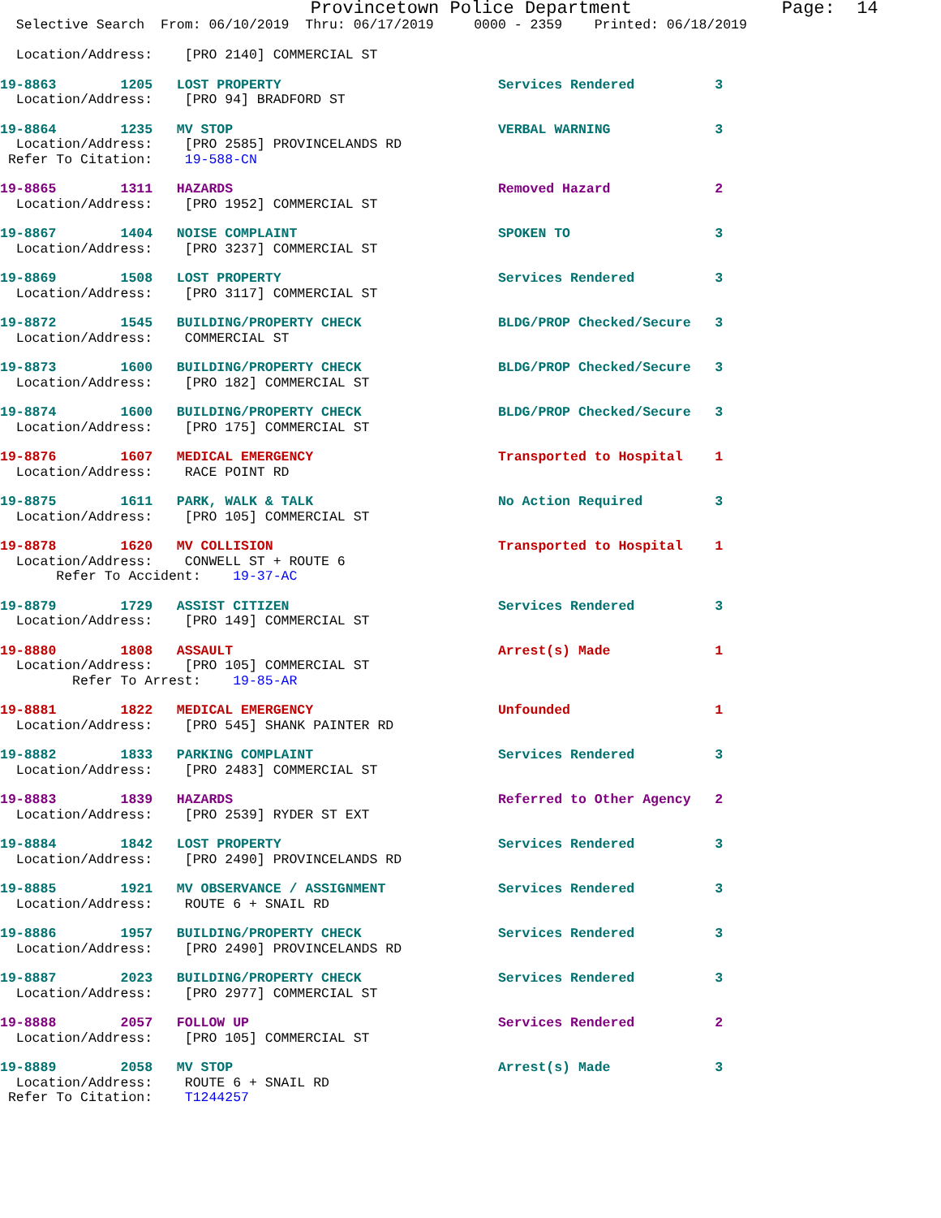Provincetown Police Department              Page:  14
  Selective Search  From: 06/10/2019  Thru: 06/17/2019     0000 - 2359    Printed: 06/18/2019

  Location/Address:    [PRO 2140] COMMERCIAL ST
19-8863        1205   LOST PROPERTY                           Services Rendered          3
  Location/Address:    [PRO 94] BRADFORD ST
19-8864        1235   MV STOP                                 VERBAL WARNING             3
  Location/Address:    [PRO 2585] PROVINCELANDS RD
 Refer To Citation:    19-588-CN
19-8865        1311   HAZARDS                                 Removed Hazard             2
  Location/Address:    [PRO 1952] COMMERCIAL ST
19-8867        1404   NOISE COMPLAINT                         SPOKEN TO                  3
  Location/Address:    [PRO 3237] COMMERCIAL ST
19-8869        1508   LOST PROPERTY                           Services Rendered          3
  Location/Address:    [PRO 3117] COMMERCIAL ST
19-8872        1545   BUILDING/PROPERTY CHECK                 BLDG/PROP Checked/Secure   3
  Location/Address:    COMMERCIAL ST
19-8873        1600   BUILDING/PROPERTY CHECK                 BLDG/PROP Checked/Secure   3
  Location/Address:    [PRO 182] COMMERCIAL ST
19-8874        1600   BUILDING/PROPERTY CHECK                 BLDG/PROP Checked/Secure   3
  Location/Address:    [PRO 175] COMMERCIAL ST
19-8876        1607   MEDICAL EMERGENCY                       Transported to Hospital    1
  Location/Address:    RACE POINT RD
19-8875        1611   PARK, WALK & TALK                       No Action Required         3
  Location/Address:    [PRO 105] COMMERCIAL ST
19-8878        1620   MV COLLISION                            Transported to Hospital    1
  Location/Address:    CONWELL ST + ROUTE 6
       Refer To Accident:    19-37-AC
19-8879        1729   ASSIST CITIZEN                          Services Rendered          3
  Location/Address:    [PRO 149] COMMERCIAL ST
19-8880        1808   ASSAULT                                 Arrest(s) Made             1
  Location/Address:    [PRO 105] COMMERCIAL ST
         Refer To Arrest:    19-85-AR
19-8881        1822   MEDICAL EMERGENCY                       Unfounded                  1
  Location/Address:    [PRO 545] SHANK PAINTER RD
19-8882        1833   PARKING COMPLAINT                       Services Rendered          3
  Location/Address:    [PRO 2483] COMMERCIAL ST
19-8883        1839   HAZARDS                                 Referred to Other Agency   2
  Location/Address:    [PRO 2539] RYDER ST EXT
19-8884        1842   LOST PROPERTY                           Services Rendered          3
  Location/Address:    [PRO 2490] PROVINCELANDS RD
19-8885        1921   MV OBSERVANCE / ASSIGNMENT              Services Rendered          3
  Location/Address:    ROUTE 6 + SNAIL RD
19-8886        1957   BUILDING/PROPERTY CHECK                 Services Rendered          3
  Location/Address:    [PRO 2490] PROVINCELANDS RD
19-8887        2023   BUILDING/PROPERTY CHECK                 Services Rendered          3
  Location/Address:    [PRO 2977] COMMERCIAL ST
19-8888        2057   FOLLOW UP                               Services Rendered          2
  Location/Address:    [PRO 105] COMMERCIAL ST
19-8889        2058   MV STOP                                 Arrest(s) Made             3
  Location/Address:    ROUTE 6 + SNAIL RD
 Refer To Citation:    T1244257